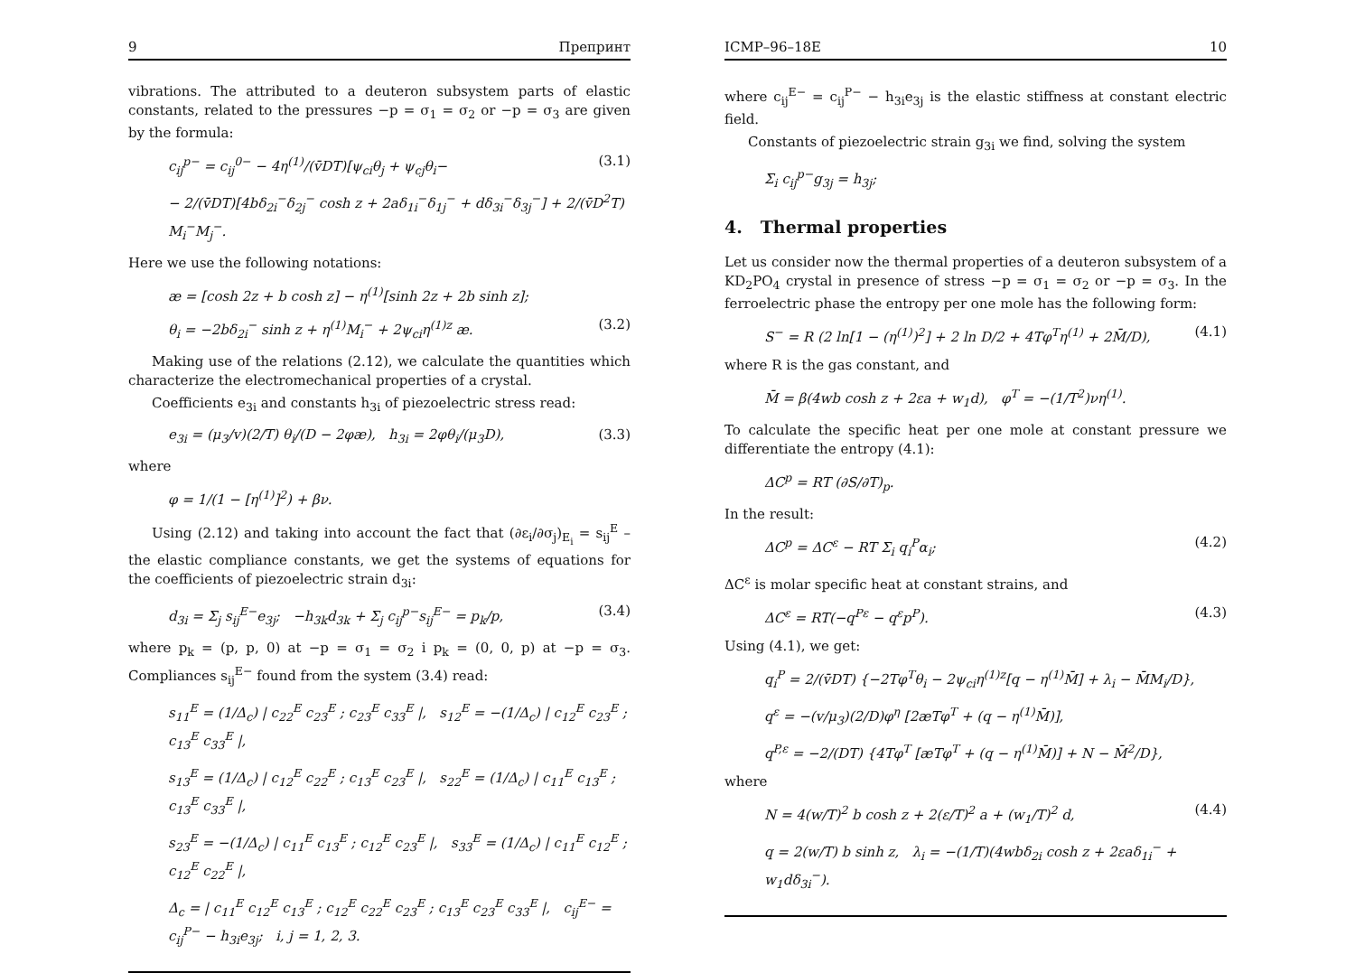9 Препринт
vibrations. The attributed to a deuteron subsystem parts of elastic constants, related to the pressures −p = σ<sub>1</sub> = σ<sub>2</sub> or −p = σ<sub>3</sub> are given by the formula:
c<sub>ij</sub><sup>p−</sup> = c<sub>ij</sub><sup>0−</sup> − 4η<sup>(1)</sup>/(v̄DT)[ψ<sub>ci</sub>θ<sub>j</sub> + ψ<sub>cj</sub>θ<sub>i</sub>− (3.1)
− 2/(v̄DT)[4bδ<sub>2i</sub><sup>−</sup>δ<sub>2j</sub><sup>−</sup> cosh z + 2aδ<sub>1i</sub><sup>−</sup>δ<sub>1j</sub><sup>−</sup> + dδ<sub>3i</sub><sup>−</sup>δ<sub>3j</sub><sup>−</sup>] + 2/(v̄D<sup>2</sup>T) M<sub>i</sub><sup>−</sup>M<sub>j</sub><sup>−</sup>.
Here we use the following notations:
æ = [cosh 2z + b cosh z] − η<sup>(1)</sup>[sinh 2z + 2b sinh z];
θ<sub>i</sub> = −2bδ<sub>2i</sub><sup>−</sup> sinh z + η<sup>(1)</sup>M<sub>i</sub><sup>−</sup> + 2ψ<sub>ci</sub>η<sup>(1)z</sup> æ. (3.2)
Making use of the relations (2.12), we calculate the quantities which characterize the electromechanical properties of a crystal.
Coefficients e<sub>3i</sub> and constants h<sub>3i</sub> of piezoelectric stress read:
e<sub>3i</sub> = (μ<sub>3</sub>/v)(2/T) θ<sub>i</sub>/(D − 2φæ), h<sub>3i</sub> = 2φθ<sub>i</sub>/(μ<sub>3</sub>D), (3.3)
where
φ = 1/(1 − [η<sup>(1)</sup>]<sup>2</sup>) + βν.
Using (2.12) and taking into account the fact that (∂ε<sub>i</sub>/∂σ<sub>j</sub>)<sub>E<sub>i</sub></sub> = s<sub>ij</sub><sup>E</sup> – the elastic compliance constants, we get the systems of equations for the coefficients of piezoelectric strain d<sub>3i</sub>:
d<sub>3i</sub> = Σ<sub>j</sub> s<sub>ij</sub><sup>E−</sup>e<sub>3j</sub>; −h<sub>3k</sub>d<sub>3k</sub> + Σ<sub>j</sub> c<sub>ij</sub><sup>p−</sup>s<sub>ij</sub><sup>E−</sup> = p<sub>k</sub>/p, (3.4)
where p<sub>k</sub> = (p, p, 0) at −p = σ<sub>1</sub> = σ<sub>2</sub> i p<sub>k</sub> = (0, 0, p) at −p = σ<sub>3</sub>. Compliances s<sub>ij</sub><sup>E−</sup> found from the system (3.4) read:
s<sub>11</sub><sup>E</sup> = (1/Δ<sub>c</sub>) | c<sub>22</sub><sup>E</sup> c<sub>23</sub><sup>E</sup> ; c<sub>23</sub><sup>E</sup> c<sub>33</sub><sup>E</sup> |, s<sub>12</sub><sup>E</sup> = −(1/Δ<sub>c</sub>) | c<sub>12</sub><sup>E</sup> c<sub>23</sub><sup>E</sup> ; c<sub>13</sub><sup>E</sup> c<sub>33</sub><sup>E</sup> |,
s<sub>13</sub><sup>E</sup> = (1/Δ<sub>c</sub>) | c<sub>12</sub><sup>E</sup> c<sub>22</sub><sup>E</sup> ; c<sub>13</sub><sup>E</sup> c<sub>23</sub><sup>E</sup> |, s<sub>22</sub><sup>E</sup> = (1/Δ<sub>c</sub>) | c<sub>11</sub><sup>E</sup> c<sub>13</sub><sup>E</sup> ; c<sub>13</sub><sup>E</sup> c<sub>33</sub><sup>E</sup> |,
s<sub>23</sub><sup>E</sup> = −(1/Δ<sub>c</sub>) | c<sub>11</sub><sup>E</sup> c<sub>13</sub><sup>E</sup> ; c<sub>12</sub><sup>E</sup> c<sub>23</sub><sup>E</sup> |, s<sub>33</sub><sup>E</sup> = (1/Δ<sub>c</sub>) | c<sub>11</sub><sup>E</sup> c<sub>12</sub><sup>E</sup> ; c<sub>12</sub><sup>E</sup> c<sub>22</sub><sup>E</sup> |,
Δ<sub>c</sub> = | c<sub>11</sub><sup>E</sup> c<sub>12</sub><sup>E</sup> c<sub>13</sub><sup>E</sup> ; c<sub>12</sub><sup>E</sup> c<sub>22</sub><sup>E</sup> c<sub>23</sub><sup>E</sup> ; c<sub>13</sub><sup>E</sup> c<sub>23</sub><sup>E</sup> c<sub>33</sub><sup>E</sup> |, c<sub>ij</sub><sup>E−</sup> = c<sub>ij</sub><sup>P−</sup> − h<sub>3i</sub>e<sub>3j</sub>; i, j = 1, 2, 3.
ICMP–96–18E 10
where c<sub>ij</sub><sup>E−</sup> = c<sub>ij</sub><sup>P−</sup> − h<sub>3i</sub>e<sub>3j</sub> is the elastic stiffness at constant electric field.
Constants of piezoelectric strain g<sub>3i</sub> we find, solving the system
Σ<sub>i</sub> c<sub>ij</sub><sup>p−</sup>g<sub>3j</sub> = h<sub>3j</sub>;
4. Thermal properties
Let us consider now the thermal properties of a deuteron subsystem of a KD<sub>2</sub>PO<sub>4</sub> crystal in presence of stress −p = σ<sub>1</sub> = σ<sub>2</sub> or −p = σ<sub>3</sub>. In the ferroelectric phase the entropy per one mole has the following form:
S<sup>−</sup> = R (2 ln[1 − (η<sup>(1)</sup>)<sup>2</sup>] + 2 ln D/2 + 4Tφ<sup>T</sup>η<sup>(1)</sup> + 2M̄/D), (4.1)
where R is the gas constant, and
M̄ = β(4wb cosh z + 2εa + w<sub>1</sub>d), φ<sup>T</sup> = −(1/T<sup>2</sup>)νη<sup>(1)</sup>.
To calculate the specific heat per one mole at constant pressure we differentiate the entropy (4.1):
ΔC<sup>p</sup> = RT (∂S/∂T)<sub>p</sub>.
In the result:
ΔC<sup>p</sup> = ΔC<sup>ε</sup> − RT Σ<sub>i</sub> q<sub>i</sub><sup>P</sup>α<sub>i</sub>; (4.2)
ΔC<sup>ε</sup> is molar specific heat at constant strains, and
ΔC<sup>ε</sup> = RT(−q<sup>Pε</sup> − q<sup>ε</sup>p<sup>P</sup>). (4.3)
Using (4.1), we get:
q<sub>i</sub><sup>P</sup> = 2/(v̄DT) {−2Tφ<sup>T</sup>θ<sub>i</sub> − 2ψ<sub>ci</sub>η<sup>(1)z</sup>[q − η<sup>(1)</sup>M̄] + λ<sub>i</sub> − M̄M<sub>i</sub>/D},
q<sup>ε</sup> = −(v/μ<sub>3</sub>)(2/D)φ<sup>η</sup> [2æTφ<sup>T</sup> + (q − η<sup>(1)</sup>M̄)],
q<sup>P,ε</sup> = −2/(DT) {4Tφ<sup>T</sup> [æTφ<sup>T</sup> + (q − η<sup>(1)</sup>M̄)] + N − M̄<sup>2</sup>/D},
where
N = 4(w/T)<sup>2</sup> b cosh z + 2(ε/T)<sup>2</sup> a + (w<sub>1</sub>/T)<sup>2</sup> d, (4.4)
q = 2(w/T) b sinh z, λ<sub>i</sub> = −(1/T)(4wbδ<sub>2i</sub> cosh z + 2εaδ<sub>1i</sub><sup>−</sup> + w<sub>1</sub>dδ<sub>3i</sub><sup>−</sup>).